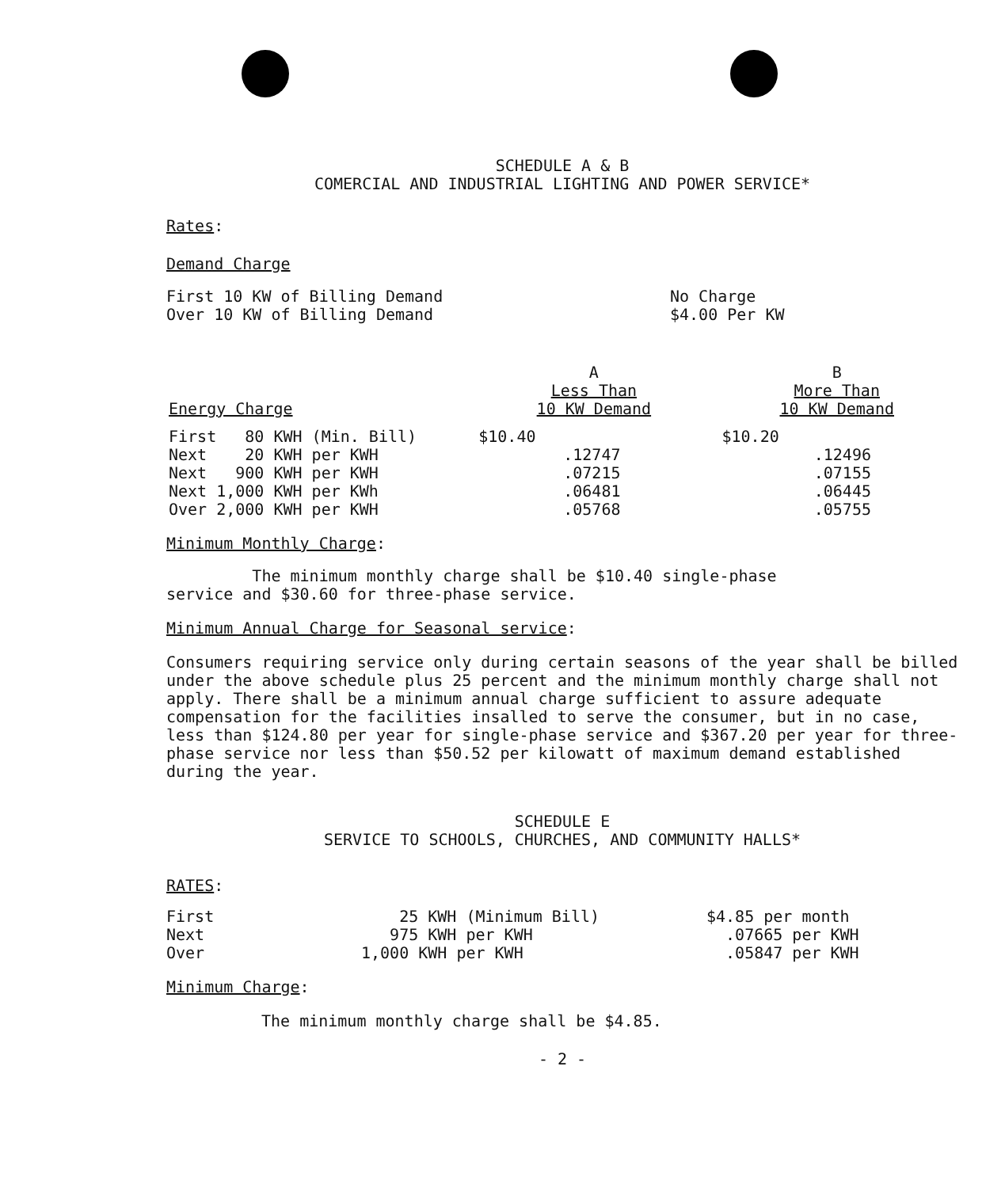SCHEDULE A & B
COMERCIAL AND INDUSTRIAL LIGHTING AND POWER SERVICE*
Rates:
Demand Charge
| First 10 KW of Billing Demand | No Charge |
| Over 10 KW of Billing Demand | $4.00 Per KW |
| Energy Charge | A Less Than 10 KW Demand | B More Than 10 KW Demand |
| --- | --- | --- |
| First 80 KWH (Min. Bill) | $10.40 | $10.20 |
| Next 20 KWH per KWH | .12747 | .12496 |
| Next 900 KWH per KWH | .07215 | .07155 |
| Next 1,000 KWH per KWh | .06481 | .06445 |
| Over 2,000 KWH per KWH | .05768 | .05755 |
Minimum Monthly Charge:
The minimum monthly charge shall be $10.40 single-phase
service and $30.60 for three-phase service.
Minimum Annual Charge for Seasonal service:
Consumers requiring service only during certain seasons of the year shall be billed under the above schedule plus 25 percent and the minimum monthly charge shall not apply. There shall be a minimum annual charge sufficient to assure adequate compensation for the facilities insalled to serve the consumer, but in no case, less than $124.80 per year for single-phase service and $367.20 per year for three-phase service nor less than $50.52 per kilowatt of maximum demand established during the year.
SCHEDULE E
SERVICE TO SCHOOLS, CHURCHES, AND COMMUNITY HALLS*
RATES:
| First | 25 KWH (Minimum Bill) | $4.85 per month |
| Next | 975 KWH per KWH | .07665 per KWH |
| Over | 1,000 KWH per KWH | .05847 per KWH |
Minimum Charge:
The minimum monthly charge shall be $4.85.
- 2 -